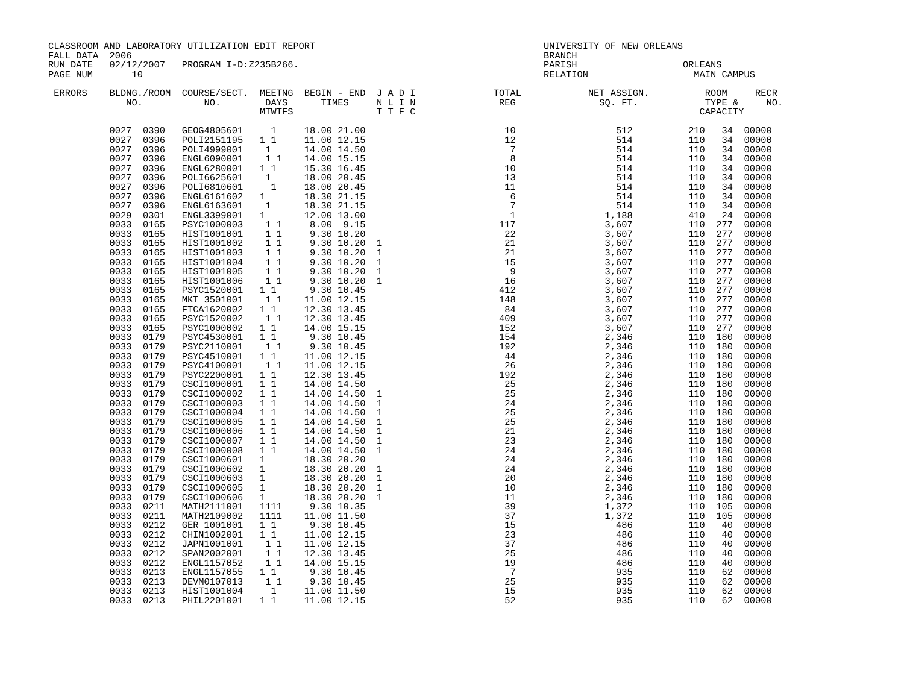CLASSROOM AND LABORATORY UTILIZATION EDIT REPORT                                         UNIVERSITY OF NEW ORLEANS
FALL DATA  2006                                                                          BRANCH
RUN DATE   02/12/2007   PROGRAM I-D:Z235B266.                                            PARISH                   ORLEANS
PAGE NUM       10                                                                        RELATION                   MAIN CAMPUS

 ERRORS    BLDNG./ROOM  COURSE/SECT.  MEETNG  BEGIN - END  J A D I              TOTAL            NET ASSIGN.          ROOM     RECR
              NO.           NO.        DAYS      TIMES     N L I N               REG               SQ. FT.            TYPE &     NO.
                                      MTWTFS               T T F C                                                   CAPACITY

           0027  0390   GEOG4805601     1     18.00 21.00                         10                  512          210   34  00000
           0027  0396   POLI2151195   1 1     11.00 12.15                         12                  514          110   34  00000
           0027  0396   POLI4999001    1      14.00 14.50                          7                  514          110   34  00000
           0027  0396   ENGL6090001    1 1    14.00 15.15                          8                  514          110   34  00000
           0027  0396   ENGL6280001   1 1     15.30 16.45                         10                  514          110   34  00000
           0027  0396   POLI6625601    1      18.00 20.45                         13                  514          110   34  00000
           0027  0396   POLI6810601     1     18.00 20.45                         11                  514          110   34  00000
           0027  0396   ENGL6161602   1       18.30 21.15                          6                  514          110   34  00000
           0027  0396   ENGL6163601    1      18.30 21.15                          7                  514          110   34  00000
           0029  0301   ENGL3399001   1       12.00 13.00                          1                1,188          410   24  00000
           0033  0165   PSYC1000003    1 1     8.00  9.15                        117                3,607          110  277  00000
           0033  0165   HIST1001001    1 1     9.30 10.20                         22                3,607          110  277  00000
           0033  0165   HIST1001002    1 1     9.30 10.20  1                      21                3,607          110  277  00000
           0033  0165   HIST1001003    1 1     9.30 10.20  1                      21                3,607          110  277  00000
           0033  0165   HIST1001004    1 1     9.30 10.20  1                      15                3,607          110  277  00000
           0033  0165   HIST1001005    1 1     9.30 10.20  1                       9                3,607          110  277  00000
           0033  0165   HIST1001006    1 1     9.30 10.20  1                      16                3,607          110  277  00000
           0033  0165   PSYC1520001   1 1      9.30 10.45                        412                3,607          110  277  00000
           0033  0165   MKT 3501001    1 1    11.00 12.15                        148                3,607          110  277  00000
           0033  0165   FTCA1620002   1 1     12.30 13.45                         84                3,607          110  277  00000
           0033  0165   PSYC1520002    1 1    12.30 13.45                        409                3,607          110  277  00000
           0033  0165   PSYC1000002   1 1     14.00 15.15                        152                3,607          110  277  00000
           0033  0179   PSYC4530001   1 1      9.30 10.45                        154                2,346          110  180  00000
           0033  0179   PSYC2110001    1 1     9.30 10.45                        192                2,346          110  180  00000
           0033  0179   PSYC4510001   1 1     11.00 12.15                         44                2,346          110  180  00000
           0033  0179   PSYC4100001    1 1    11.00 12.15                         26                2,346          110  180  00000
           0033  0179   PSYC2200001   1 1     12.30 13.45                        192                2,346          110  180  00000
           0033  0179   CSCI1000001   1 1     14.00 14.50                         25                2,346          110  180  00000
           0033  0179   CSCI1000002   1 1     14.00 14.50  1                      25                2,346          110  180  00000
           0033  0179   CSCI1000003   1 1     14.00 14.50  1                      24                2,346          110  180  00000
           0033  0179   CSCI1000004   1 1     14.00 14.50  1                      25                2,346          110  180  00000
           0033  0179   CSCI1000005   1 1     14.00 14.50  1                      25                2,346          110  180  00000
           0033  0179   CSCI1000006   1 1     14.00 14.50  1                      21                2,346          110  180  00000
           0033  0179   CSCI1000007   1 1     14.00 14.50  1                      23                2,346          110  180  00000
           0033  0179   CSCI1000008   1 1     14.00 14.50  1                      24                2,346          110  180  00000
           0033  0179   CSCI1000601   1       18.30 20.20                         24                2,346          110  180  00000
           0033  0179   CSCI1000602   1       18.30 20.20  1                      24                2,346          110  180  00000
           0033  0179   CSCI1000603   1       18.30 20.20  1                      20                2,346          110  180  00000
           0033  0179   CSCI1000605   1       18.30 20.20  1                      10                2,346          110  180  00000
           0033  0179   CSCI1000606   1       18.30 20.20  1                      11                2,346          110  180  00000
           0033  0211   MATH2111001   1111     9.30 10.35                         39                1,372          110  105  00000
           0033  0211   MATH2109002   1111    11.00 11.50                         37                1,372          110  105  00000
           0033  0212   GER 1001001   1 1      9.30 10.45                         15                  486          110   40  00000
           0033  0212   CHIN1002001   1 1     11.00 12.15                         23                  486          110   40  00000
           0033  0212   JAPN1001001    1 1    11.00 12.15                         37                  486          110   40  00000
           0033  0212   SPAN2002001    1 1    12.30 13.45                         25                  486          110   40  00000
           0033  0212   ENGL1157052    1 1    14.00 15.15                         19                  486          110   40  00000
           0033  0213   ENGL1157055   1 1      9.30 10.45                          7                  935          110   62  00000
           0033  0213   DEVM0107013    1 1     9.30 10.45                         25                  935          110   62  00000
           0033  0213   HIST1001004     1     11.00 11.50                         15                  935          110   62  00000
           0033  0213   PHIL2201001   1 1     11.00 12.15                         52                  935          110   62  00000